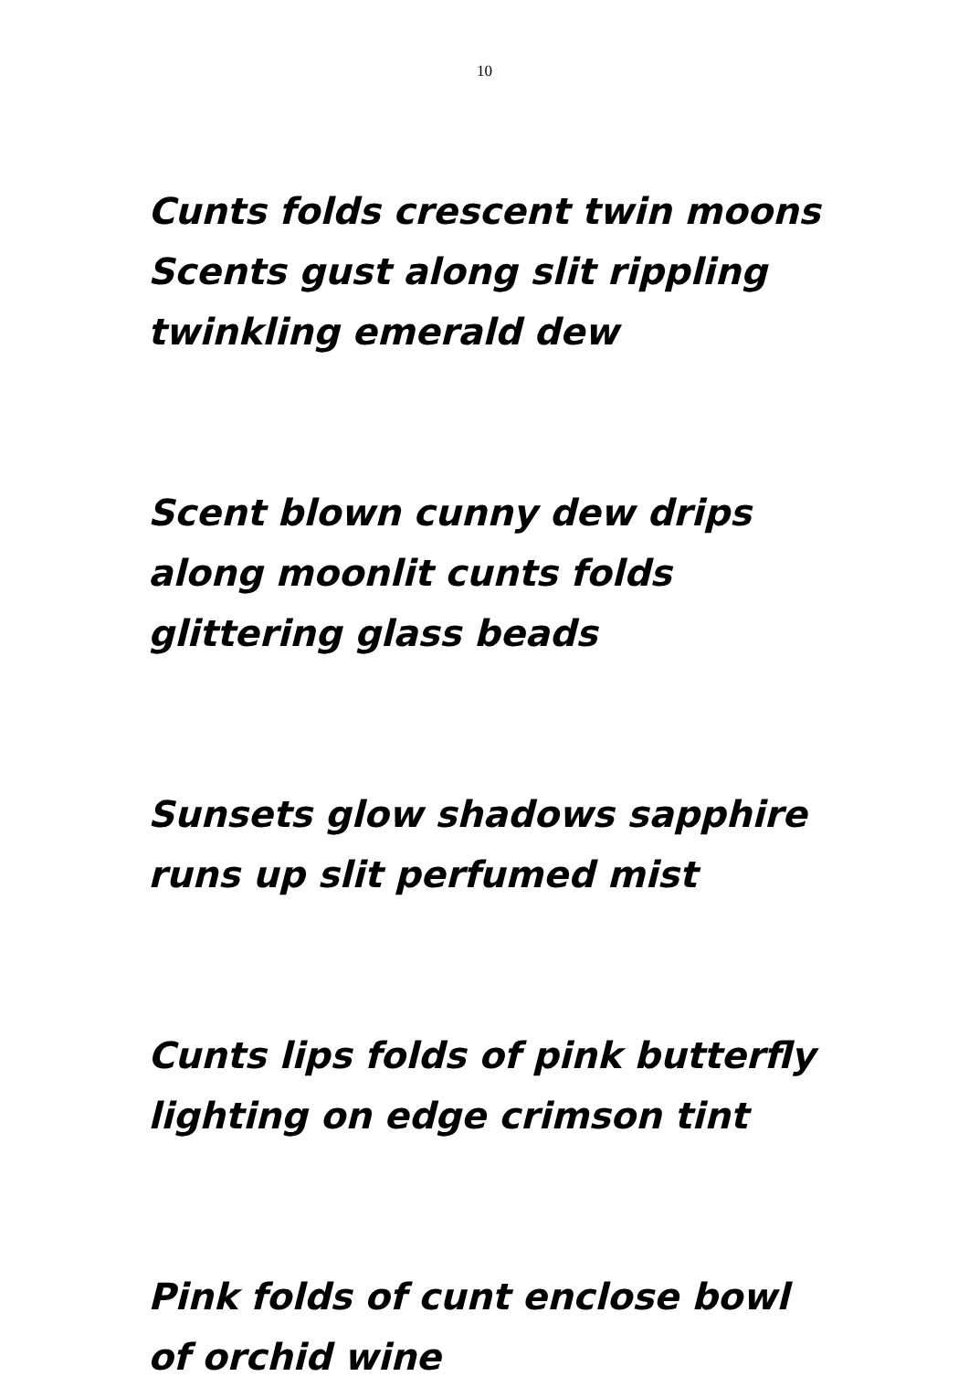10
Cunts folds crescent twin moons
Scents gust along slit rippling
twinkling emerald dew
Scent blown cunny dew drips
along moonlit cunts folds
glittering glass beads
Sunsets glow shadows sapphire
runs up slit perfumed mist
Cunts lips folds of pink butterfly
lighting on edge crimson tint
Pink folds of cunt enclose bowl
of orchid wine